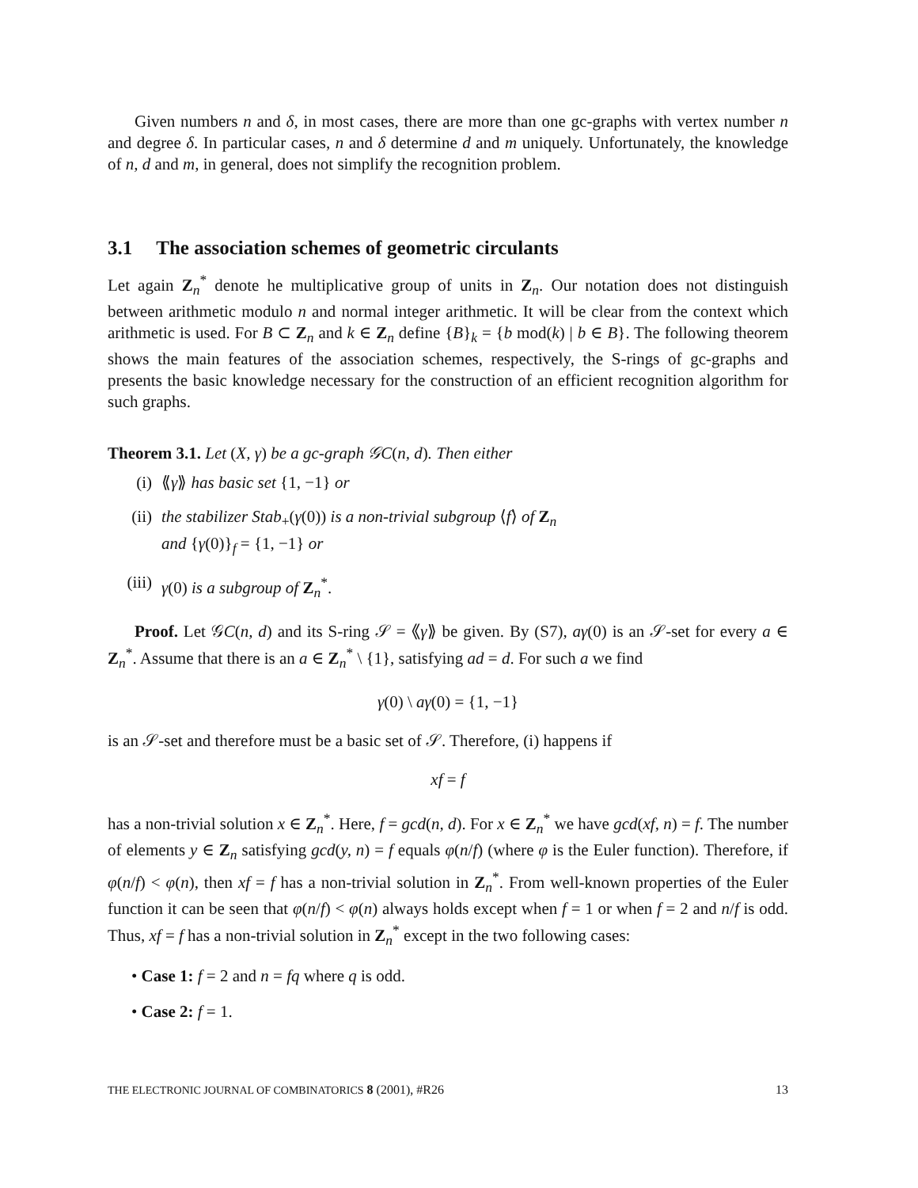Given numbers n and δ, in most cases, there are more than one gc-graphs with vertex number n and degree δ. In particular cases, n and δ determine d and m uniquely. Unfortunately, the knowledge of n, d and m, in general, does not simplify the recognition problem.
3.1 The association schemes of geometric circulants
Let again Z<sub>n</sub><sup>*</sup> denote he multiplicative group of units in Z<sub>n</sub>. Our notation does not distinguish between arithmetic modulo n and normal integer arithmetic. It will be clear from the context which arithmetic is used. For B ⊂ Z<sub>n</sub> and k ∈ Z<sub>n</sub> define {B}<sub>k</sub> = {b mod(k) | b ∈ B}. The following theorem shows the main features of the association schemes, respectively, the S-rings of gc-graphs and presents the basic knowledge necessary for the construction of an efficient recognition algorithm for such graphs.
Theorem 3.1. Let (X, γ) be a gc-graph 𝒢C(n, d). Then either
(i) ⟪γ⟫ has basic set {1, −1} or
(ii) the stabilizer Stab<sub>+</sub>(γ(0)) is a non-trivial subgroup ⟨f⟩ of Z<sub>n</sub>
and {γ(0)}<sub>f</sub> = {1, −1} or
(iii) γ(0) is a subgroup of Z<sub>n</sub><sup>*</sup>.
Proof. Let 𝒢C(n, d) and its S-ring 𝒮 = ⟪γ⟫ be given. By (S7), aγ(0) is an 𝒮-set for every a ∈ Z<sub>n</sub><sup>*</sup>. Assume that there is an a ∈ Z<sub>n</sub><sup>*</sup> \ {1}, satisfying ad = d. For such a we find
γ(0) \ aγ(0) = {1, −1}
is an 𝒮-set and therefore must be a basic set of 𝒮. Therefore, (i) happens if
xf = f
has a non-trivial solution x ∈ Z<sub>n</sub><sup>*</sup>. Here, f = gcd(n, d). For x ∈ Z<sub>n</sub><sup>*</sup> we have gcd(xf, n) = f. The number of elements y ∈ Z<sub>n</sub> satisfying gcd(y, n) = f equals φ(n/f) (where φ is the Euler function). Therefore, if φ(n/f) < φ(n), then xf = f has a non-trivial solution in Z<sub>n</sub><sup>*</sup>. From well-known properties of the Euler function it can be seen that φ(n/f) < φ(n) always holds except when f = 1 or when f = 2 and n/f is odd. Thus, xf = f has a non-trivial solution in Z<sub>n</sub><sup>*</sup> except in the two following cases:
• Case 1: f = 2 and n = fq where q is odd.
• Case 2: f = 1.
THE ELECTRONIC JOURNAL OF COMBINATORICS 8 (2001), #R26 13